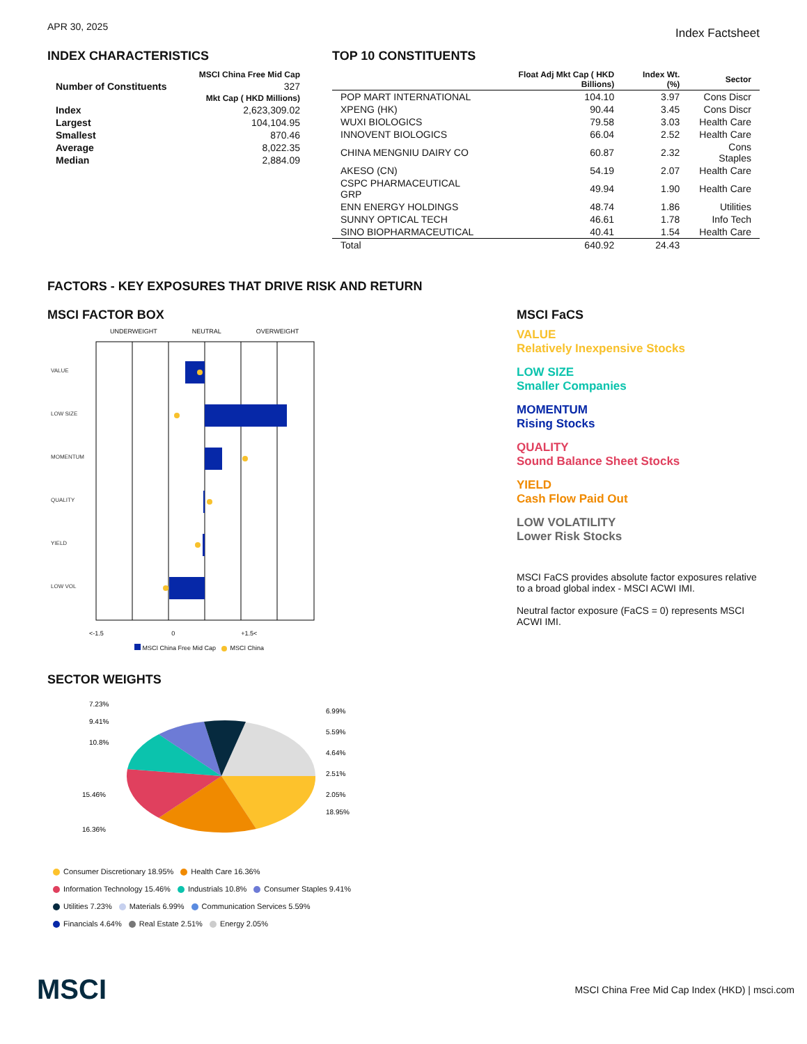APR 30, 2025
Index Factsheet
INDEX CHARACTERISTICS
| | MSCI China Free Mid Cap |
| --- | --- |
| Number of Constituents | 327 |
| | Mkt Cap ( HKD Millions) |
| Index | 2,623,309.02 |
| Largest | 104,104.95 |
| Smallest | 870.46 |
| Average | 8,022.35 |
| Median | 2,884.09 |
TOP 10 CONSTITUENTS
| | Float Adj Mkt Cap ( HKD Billions) | Index Wt. (%) | Sector |
| --- | --- | --- | --- |
| POP MART INTERNATIONAL | 104.10 | 3.97 | Cons Discr |
| XPENG (HK) | 90.44 | 3.45 | Cons Discr |
| WUXI BIOLOGICS | 79.58 | 3.03 | Health Care |
| INNOVENT BIOLOGICS | 66.04 | 2.52 | Health Care |
| CHINA MENGNIU DAIRY CO | 60.87 | 2.32 | Cons Staples |
| AKESO (CN) | 54.19 | 2.07 | Health Care |
| CSPC PHARMACEUTICAL GRP | 49.94 | 1.90 | Health Care |
| ENN ENERGY HOLDINGS | 48.74 | 1.86 | Utilities |
| SUNNY OPTICAL TECH | 46.61 | 1.78 | Info Tech |
| SINO BIOPHARMACEUTICAL | 40.41 | 1.54 | Health Care |
| Total | 640.92 | 24.43 | |
FACTORS - KEY EXPOSURES THAT DRIVE RISK AND RETURN
MSCI FACTOR BOX
UNDERWEIGHT NEUTRAL OVERWEIGHT
VALUE
LOW SIZE
MOMENTUM
QUALITY
YIELD
LOW VOL
<-1.5 0 +1.5<
MSCI China Free Mid Cap MSCI China
MSCI FaCS
VALUE
Relatively Inexpensive Stocks
LOW SIZE
Smaller Companies
MOMENTUM
Rising Stocks
QUALITY
Sound Balance Sheet Stocks
YIELD
Cash Flow Paid Out
LOW VOLATILITY
Lower Risk Stocks
MSCI FaCS provides absolute factor exposures relative to a broad global index - MSCI ACWI IMI.
Neutral factor exposure (FaCS = 0) represents MSCI ACWI IMI.
SECTOR WEIGHTS
7.23%
6.99%
5.59%
4.64%
2.51%
2.05%
18.95%
9.41%
10.8%
15.46%
16.36%
Consumer Discretionary 18.95% Health Care 16.36%
Information Technology 15.46% Industrials 10.8% Consumer Staples 9.41%
Utilities 7.23% Materials 6.99% Communication Services 5.59%
Financials 4.64% Real Estate 2.51% Energy 2.05%
MSCI
MSCI China Free Mid Cap Index (HKD) | msci.com